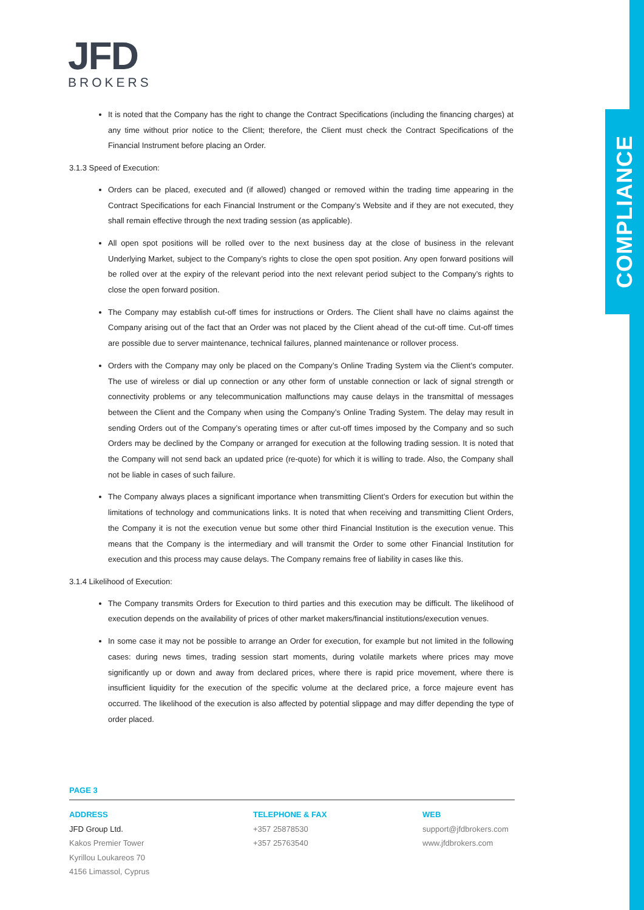COMPLIANCE
JFD
BROKERS
It is noted that the Company has the right to change the Contract Specifications (including the financing charges) at any time without prior notice to the Client; therefore, the Client must check the Contract Specifications of the Financial Instrument before placing an Order.
3.1.3 Speed of Execution:
Orders can be placed, executed and (if allowed) changed or removed within the trading time appearing in the Contract Specifications for each Financial Instrument or the Company’s Website and if they are not executed, they shall remain effective through the next trading session (as applicable).
All open spot positions will be rolled over to the next business day at the close of business in the relevant Underlying Market, subject to the Company’s rights to close the open spot position. Any open forward positions will be rolled over at the expiry of the relevant period into the next relevant period subject to the Company’s rights to close the open forward position.
The Company may establish cut-off times for instructions or Orders. The Client shall have no claims against the Company arising out of the fact that an Order was not placed by the Client ahead of the cut-off time. Cut-off times are possible due to server maintenance, technical failures, planned maintenance or rollover process.
Orders with the Company may only be placed on the Company’s Online Trading System via the Client’s computer. The use of wireless or dial up connection or any other form of unstable connection or lack of signal strength or connectivity problems or any telecommunication malfunctions may cause delays in the transmittal of messages between the Client and the Company when using the Company’s Online Trading System. The delay may result in sending Orders out of the Company’s operating times or after cut-off times imposed by the Company and so such Orders may be declined by the Company or arranged for execution at the following trading session. It is noted that the Company will not send back an updated price (re-quote) for which it is willing to trade. Also, the Company shall not be liable in cases of such failure.
The Company always places a significant importance when transmitting Client’s Orders for execution but within the limitations of technology and communications links. It is noted that when receiving and transmitting Client Orders, the Company it is not the execution venue but some other third Financial Institution is the execution venue. This means that the Company is the intermediary and will transmit the Order to some other Financial Institution for execution and this process may cause delays. The Company remains free of liability in cases like this.
3.1.4 Likelihood of Execution:
The Company transmits Orders for Execution to third parties and this execution may be difficult. The likelihood of execution depends on the availability of prices of other market makers/financial institutions/execution venues.
In some case it may not be possible to arrange an Order for execution, for example but not limited in the following cases: during news times, trading session start moments, during volatile markets where prices may move significantly up or down and away from declared prices, where there is rapid price movement, where there is insufficient liquidity for the execution of the specific volume at the declared price, a force majeure event has occurred. The likelihood of the execution is also affected by potential slippage and may differ depending the type of order placed.
PAGE 3
ADDRESS
JFD Group Ltd.
Kakos Premier Tower
Kyrillou Loukareos 70
4156 Limassol, Cyprus
TELEPHONE & FAX
+357 25878530
+357 25763540
WEB
support@jfdbrokers.com
www.jfdbrokers.com